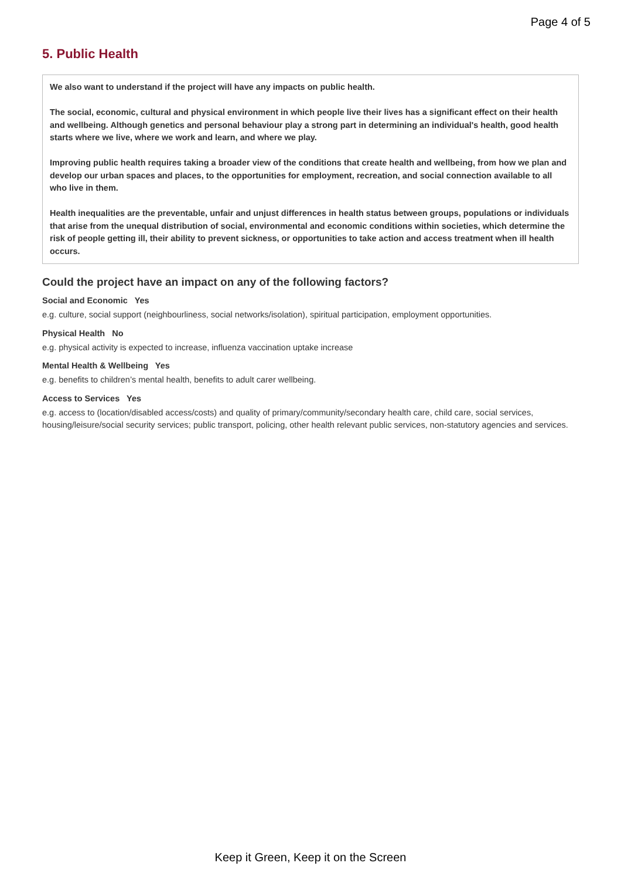Page 4 of 5
5. Public Health
We also want to understand if the project will have any impacts on public health.
The social, economic, cultural and physical environment in which people live their lives has a significant effect on their health and wellbeing. Although genetics and personal behaviour play a strong part in determining an individual's health, good health starts where we live, where we work and learn, and where we play.
Improving public health requires taking a broader view of the conditions that create health and wellbeing, from how we plan and develop our urban spaces and places, to the opportunities for employment, recreation, and social connection available to all who live in them.
Health inequalities are the preventable, unfair and unjust differences in health status between groups, populations or individuals that arise from the unequal distribution of social, environmental and economic conditions within societies, which determine the risk of people getting ill, their ability to prevent sickness, or opportunities to take action and access treatment when ill health occurs.
Could the project have an impact on any of the following factors?
Social and Economic Yes
e.g. culture, social support (neighbourliness, social networks/isolation), spiritual participation, employment opportunities.
Physical Health No
e.g. physical activity is expected to increase, influenza vaccination uptake increase
Mental Health & Wellbeing Yes
e.g. benefits to children’s mental health, benefits to adult carer wellbeing.
Access to Services Yes
e.g. access to (location/disabled access/costs) and quality of primary/community/secondary health care, child care, social services, housing/leisure/social security services; public transport, policing, other health relevant public services, non-statutory agencies and services.
Keep it Green, Keep it on the Screen